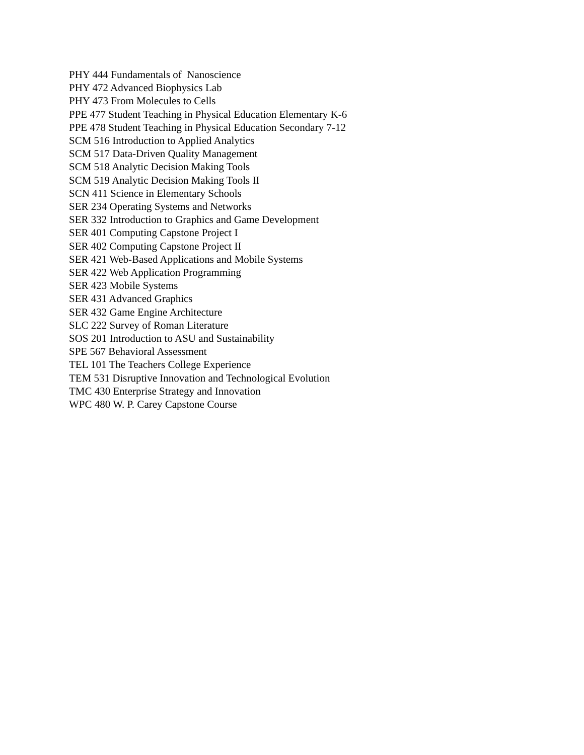PHY 444 Fundamentals of Nanoscience
PHY 472 Advanced Biophysics Lab
PHY 473 From Molecules to Cells
PPE 477 Student Teaching in Physical Education Elementary K-6
PPE 478 Student Teaching in Physical Education Secondary 7-12
SCM 516 Introduction to Applied Analytics
SCM 517 Data-Driven Quality Management
SCM 518 Analytic Decision Making Tools
SCM 519 Analytic Decision Making Tools II
SCN 411 Science in Elementary Schools
SER 234 Operating Systems and Networks
SER 332 Introduction to Graphics and Game Development
SER 401 Computing Capstone Project I
SER 402 Computing Capstone Project II
SER 421 Web-Based Applications and Mobile Systems
SER 422 Web Application Programming
SER 423 Mobile Systems
SER 431 Advanced Graphics
SER 432 Game Engine Architecture
SLC 222 Survey of Roman Literature
SOS 201 Introduction to ASU and Sustainability
SPE 567 Behavioral Assessment
TEL 101 The Teachers College Experience
TEM 531 Disruptive Innovation and Technological Evolution
TMC 430 Enterprise Strategy and Innovation
WPC 480 W. P. Carey Capstone Course